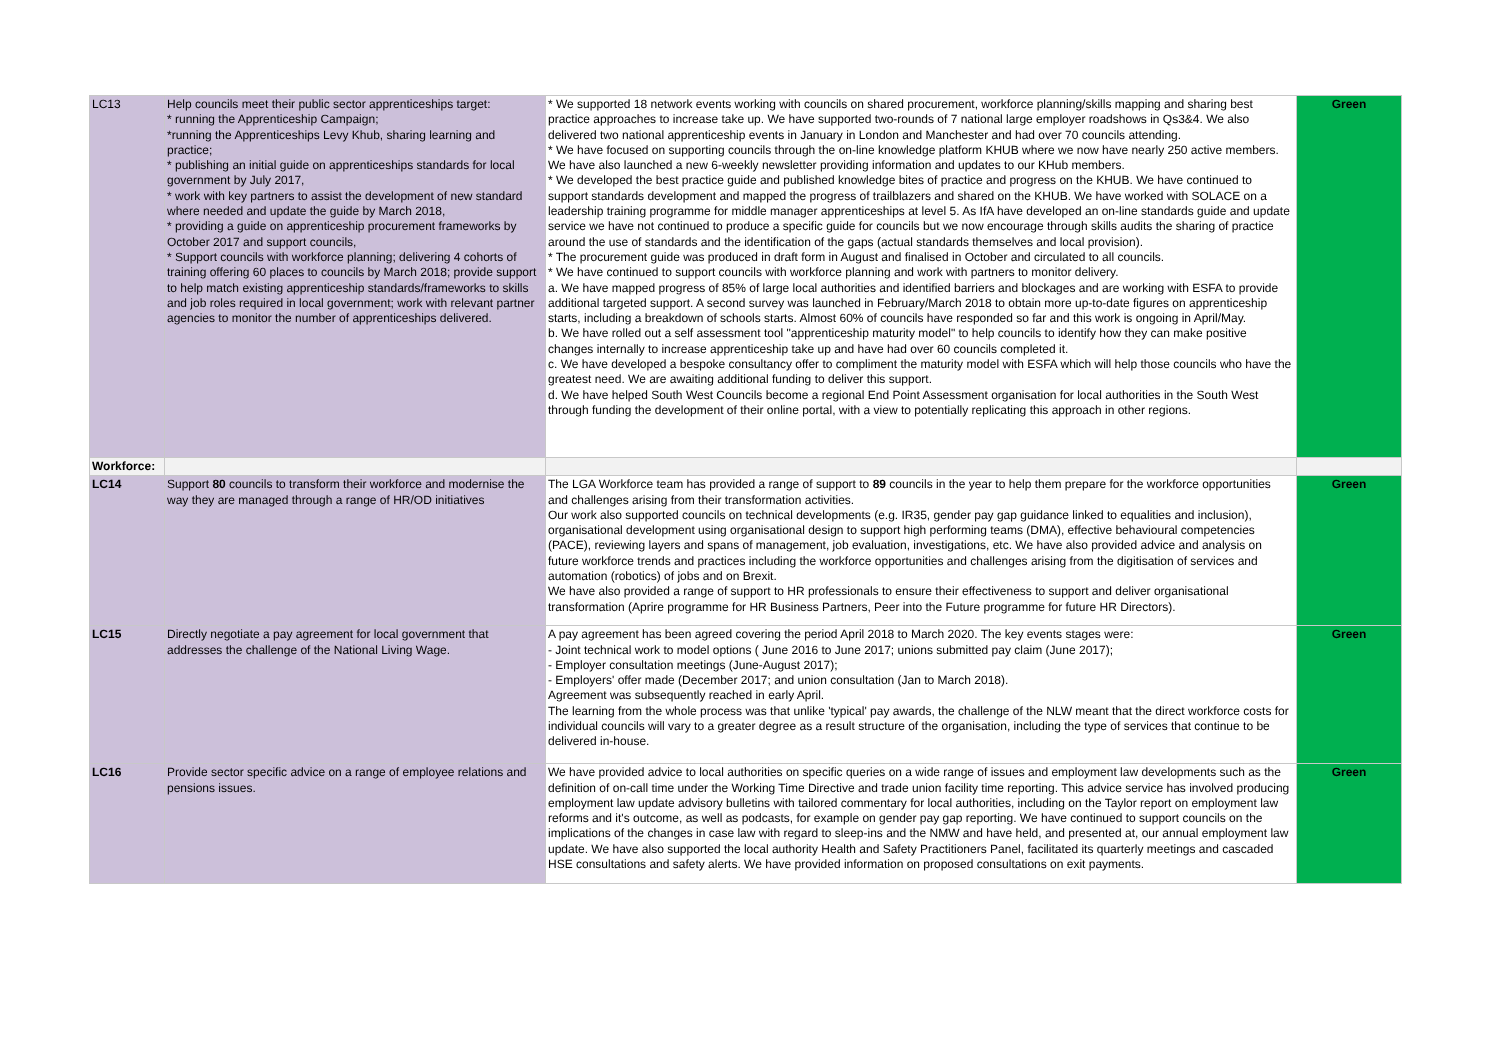| LC13 | Help councils meet their public sector apprenticeships target: * running the Apprenticeship Campaign; *running the Apprenticeships Levy Khub, sharing learning and practice; * publishing an initial guide on apprenticeships standards for local government by July 2017, * work with key partners to assist the development of new standard where needed and update the guide by March 2018, * providing a guide on apprenticeship procurement frameworks by October 2017 and support councils, * Support councils with workforce planning; delivering 4 cohorts of training offering 60 places to councils by March 2018; provide support to help match existing apprenticeship standards/frameworks to skills and job roles required in local government; work with relevant partner agencies to monitor the number of apprenticeships delivered. | * We supported 18 network events working with councils on shared procurement, workforce planning/skills mapping and sharing best practice approaches to increase take up. We have supported two-rounds of 7 national large employer roadshows in Qs3&4. We also delivered two national apprenticeship events in January in London and Manchester and had over 70 councils attending. * We have focused on supporting councils through the on-line knowledge platform KHUB where we now have nearly 250 active members. We have also launched a new 6-weekly newsletter providing information and updates to our KHub members. * We developed the best practice guide and published knowledge bites of practice and progress on the KHUB. We have continued to support standards development and mapped the progress of trailblazers and shared on the KHUB. We have worked with SOLACE on a leadership training programme for middle manager apprenticeships at level 5. As IfA have developed an on-line standards guide and update service we have not continued to produce a specific guide for councils but we now encourage through skills audits the sharing of practice around the use of standards and the identification of the gaps (actual standards themselves and local provision). * The procurement guide was produced in draft form in August and finalised in October and circulated to all councils. * We have continued to support councils with workforce planning and work with partners to monitor delivery. a. We have mapped progress of 85% of large local authorities and identified barriers and blockages and are working with ESFA to provide additional targeted support. A second survey was launched in February/March 2018 to obtain more up-to-date figures on apprenticeship starts, including a breakdown of schools starts. Almost 60% of councils have responded so far and this work is ongoing in April/May. b. We have rolled out a self assessment tool "apprenticeship maturity model" to help councils to identify how they can make positive changes internally to increase apprenticeship take up and have had over 60 councils completed it. c. We have developed a bespoke consultancy offer to compliment the maturity model with ESFA which will help those councils who have the greatest need. We are awaiting additional funding to deliver this support. d. We have helped South West Councils become a regional End Point Assessment organisation for local authorities in the South West through funding the development of their online portal, with a view to potentially replicating this approach in other regions. | Green |
| Workforce: | | | |
| LC14 | Support 80 councils to transform their workforce and modernise the way they are managed through a range of HR/OD initiatives | The LGA Workforce team has provided a range of support to 89 councils in the year to help them prepare for the workforce opportunities and challenges arising from their transformation activities. Our work also supported councils on technical developments (e.g. IR35, gender pay gap guidance linked to equalities and inclusion), organisational development using organisational design to support high performing teams (DMA), effective behavioural competencies (PACE), reviewing layers and spans of management, job evaluation, investigations, etc. We have also provided advice and analysis on future workforce trends and practices including the workforce opportunities and challenges arising from the digitisation of services and automation (robotics) of jobs and on Brexit. We have also provided a range of support to HR professionals to ensure their effectiveness to support and deliver organisational transformation (Aprire programme for HR Business Partners, Peer into the Future programme for future HR Directors). | Green |
| LC15 | Directly negotiate a pay agreement for local government that addresses the challenge of the National Living Wage. | A pay agreement has been agreed covering the period April 2018 to March 2020. The key events stages were: - Joint technical work to model options ( June 2016 to June 2017; unions submitted pay claim (June 2017); - Employer consultation meetings (June-August 2017); - Employers' offer made (December 2017; and union consultation (Jan to March 2018). Agreement was subsequently reached in early April. The learning from the whole process was that unlike 'typical' pay awards, the challenge of the NLW meant that the direct workforce costs for individual councils will vary to a greater degree as a result structure of the organisation, including the type of services that continue to be delivered in-house. | Green |
| LC16 | Provide sector specific advice on a range of employee relations and pensions issues. | We have provided advice to local authorities on specific queries on a wide range of issues and employment law developments such as the definition of on-call time under the Working Time Directive and trade union facility time reporting. This advice service has involved producing employment law update advisory bulletins with tailored commentary for local authorities, including on the Taylor report on employment law reforms and it's outcome, as well as podcasts, for example on gender pay gap reporting. We have continued to support councils on the implications of the changes in case law with regard to sleep-ins and the NMW and have held, and presented at, our annual employment law update. We have also supported the local authority Health and Safety Practitioners Panel, facilitated its quarterly meetings and cascaded HSE consultations and safety alerts. We have provided information on proposed consultations on exit payments. | Green |